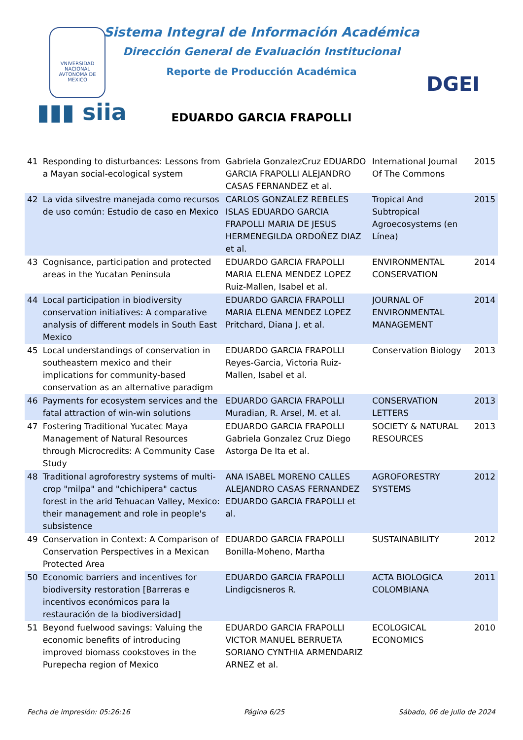VNIVERSIDAD NACIONAL AVTONOMA DE MEXICO
▮▮▮ siia
DGEI
Sistema Integral de Información Académica
Dirección General de Evaluación Institucional
Reporte de Producción Académica
EDUARDO GARCIA FRAPOLLI
| 41 | Responding to disturbances: Lessons from a Mayan social-ecological system | Gabriela GonzalezCruz EDUARDO GARCIA FRAPOLLI ALEJANDRO CASAS FERNANDEZ et al. | International Journal Of The Commons | 2015 |
| 42 | La vida silvestre manejada como recursos de uso común: Estudio de caso en Mexico | CARLOS GONZALEZ REBELES ISLAS EDUARDO GARCIA FRAPOLLI MARIA DE JESUS HERMENEGILDA ORDOÑEZ DIAZ et al. | Tropical And Subtropical Agroecosystems (en Línea) | 2015 |
| 43 | Cognisance, participation and protected areas in the Yucatan Peninsula | EDUARDO GARCIA FRAPOLLI MARIA ELENA MENDEZ LOPEZ Ruiz-Mallen, Isabel et al. | ENVIRONMENTAL CONSERVATION | 2014 |
| 44 | Local participation in biodiversity conservation initiatives: A comparative analysis of different models in South East Mexico | EDUARDO GARCIA FRAPOLLI MARIA ELENA MENDEZ LOPEZ Pritchard, Diana J. et al. | JOURNAL OF ENVIRONMENTAL MANAGEMENT | 2014 |
| 45 | Local understandings of conservation in southeastern mexico and their implications for community-based conservation as an alternative paradigm | EDUARDO GARCIA FRAPOLLI Reyes-Garcia, Victoria Ruiz-Mallen, Isabel et al. | Conservation Biology | 2013 |
| 46 | Payments for ecosystem services and the fatal attraction of win-win solutions | EDUARDO GARCIA FRAPOLLI Muradian, R. Arsel, M. et al. | CONSERVATION LETTERS | 2013 |
| 47 | Fostering Traditional Yucatec Maya Management of Natural Resources through Microcredits: A Community Case Study | EDUARDO GARCIA FRAPOLLI Gabriela Gonzalez Cruz Diego Astorga De Ita et al. | SOCIETY & NATURAL RESOURCES | 2013 |
| 48 | Traditional agroforestry systems of multi-crop "milpa" and "chichipera" cactus forest in the arid Tehuacan Valley, Mexico: their management and role in people's subsistence | ANA ISABEL MORENO CALLES ALEJANDRO CASAS FERNANDEZ EDUARDO GARCIA FRAPOLLI et al. | AGROFORESTRY SYSTEMS | 2012 |
| 49 | Conservation in Context: A Comparison of Conservation Perspectives in a Mexican Protected Area | EDUARDO GARCIA FRAPOLLI Bonilla-Moheno, Martha | SUSTAINABILITY | 2012 |
| 50 | Economic barriers and incentives for biodiversity restoration [Barreras e incentivos económicos para la restauración de la biodiversidad] | EDUARDO GARCIA FRAPOLLI Lindigcisneros R. | ACTA BIOLOGICA COLOMBIANA | 2011 |
| 51 | Beyond fuelwood savings: Valuing the economic benefits of introducing improved biomass cookstoves in the Purepecha region of Mexico | EDUARDO GARCIA FRAPOLLI VICTOR MANUEL BERRUETA SORIANO CYNTHIA ARMENDARIZ ARNEZ et al. | ECOLOGICAL ECONOMICS | 2010 |
Fecha de impresión: 05:26:16 Página 6/25 Sábado, 06 de julio de 2024